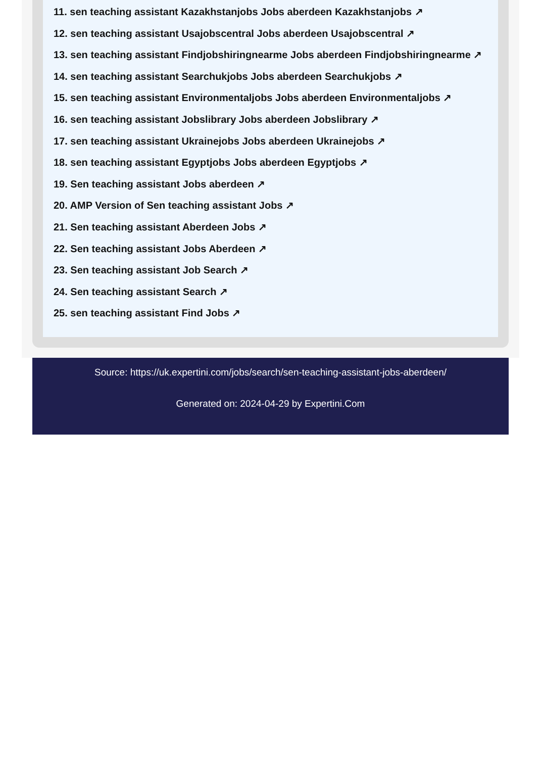11. sen teaching assistant Kazakhstanjobs Jobs aberdeen Kazakhstanjobs ↗
12. sen teaching assistant Usajobscentral Jobs aberdeen Usajobscentral ↗
13. sen teaching assistant Findjobshiringnearme Jobs aberdeen Findjobshiringnearme ↗
14. sen teaching assistant Searchukjobs Jobs aberdeen Searchukjobs ↗
15. sen teaching assistant Environmentaljobs Jobs aberdeen Environmentaljobs ↗
16. sen teaching assistant Jobslibrary Jobs aberdeen Jobslibrary ↗
17. sen teaching assistant Ukrainejobs Jobs aberdeen Ukrainejobs ↗
18. sen teaching assistant Egyptjobs Jobs aberdeen Egyptjobs ↗
19. Sen teaching assistant Jobs aberdeen ↗
20. AMP Version of Sen teaching assistant Jobs ↗
21. Sen teaching assistant Aberdeen Jobs ↗
22. Sen teaching assistant Jobs Aberdeen ↗
23. Sen teaching assistant Job Search ↗
24. Sen teaching assistant Search ↗
25. sen teaching assistant Find Jobs ↗
Source: https://uk.expertini.com/jobs/search/sen-teaching-assistant-jobs-aberdeen/
Generated on: 2024-04-29 by Expertini.Com